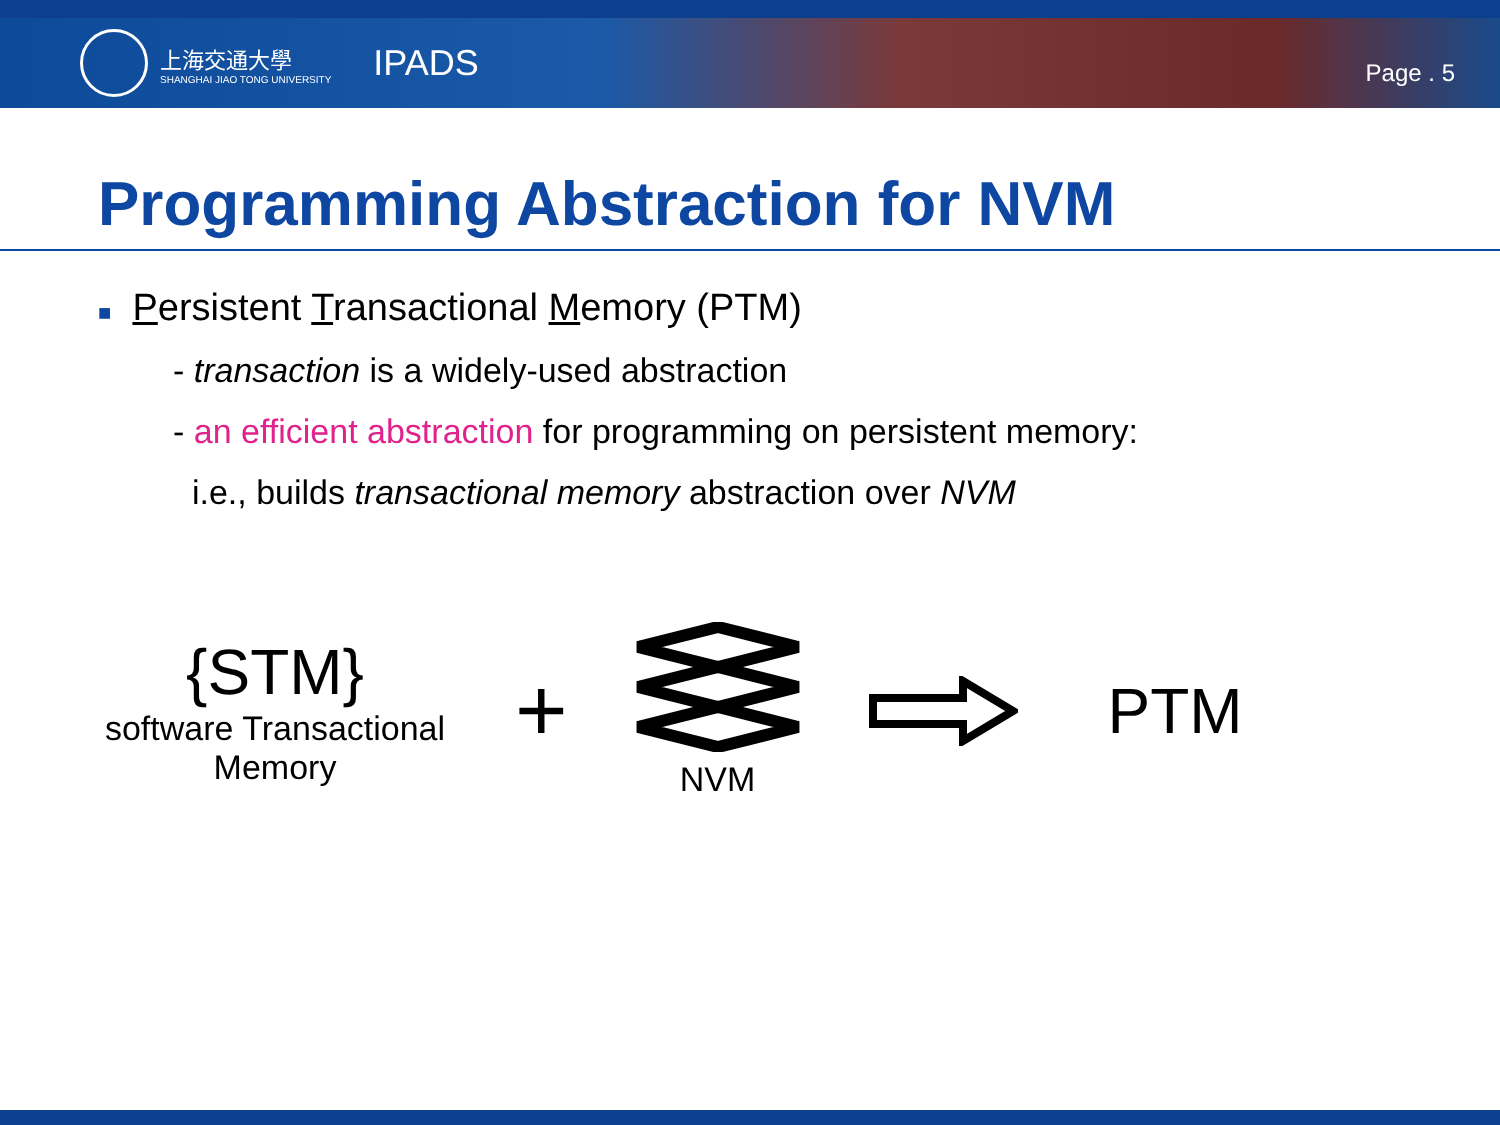上海交通大學
SHANGHAI JIAO TONG UNIVERSITY
IPADS
Page . 5
Programming Abstraction for NVM
■ Persistent Transactional Memory (PTM)
- transaction is a widely-used abstraction
- an efficient abstraction for programming on persistent memory:
i.e., builds transactional memory abstraction over NVM
{STM}
software Transactional Memory
+
NVM
PTM